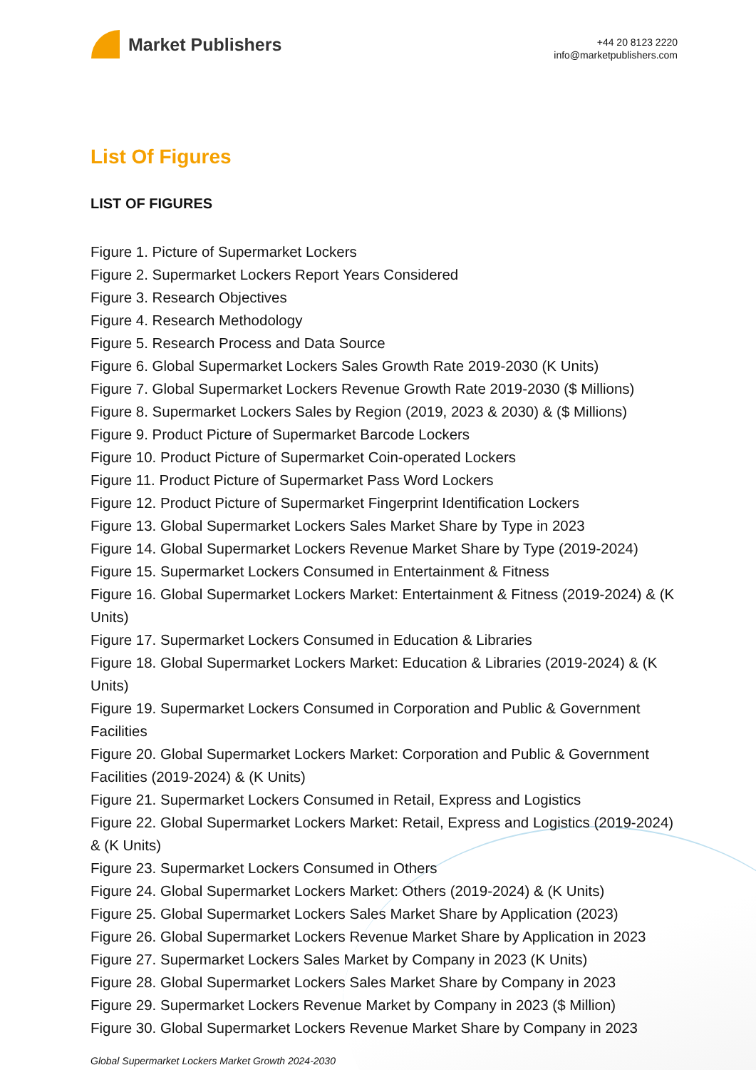Market Publishers
+44 20 8123 2220
info@marketpublishers.com
List Of Figures
LIST OF FIGURES
Figure 1. Picture of Supermarket Lockers
Figure 2. Supermarket Lockers Report Years Considered
Figure 3. Research Objectives
Figure 4. Research Methodology
Figure 5. Research Process and Data Source
Figure 6. Global Supermarket Lockers Sales Growth Rate 2019-2030 (K Units)
Figure 7. Global Supermarket Lockers Revenue Growth Rate 2019-2030 ($ Millions)
Figure 8. Supermarket Lockers Sales by Region (2019, 2023 & 2030) & ($ Millions)
Figure 9. Product Picture of Supermarket Barcode Lockers
Figure 10. Product Picture of Supermarket Coin-operated Lockers
Figure 11. Product Picture of Supermarket Pass Word Lockers
Figure 12. Product Picture of Supermarket Fingerprint Identification Lockers
Figure 13. Global Supermarket Lockers Sales Market Share by Type in 2023
Figure 14. Global Supermarket Lockers Revenue Market Share by Type (2019-2024)
Figure 15. Supermarket Lockers Consumed in Entertainment & Fitness
Figure 16. Global Supermarket Lockers Market: Entertainment & Fitness (2019-2024) & (K Units)
Figure 17. Supermarket Lockers Consumed in Education & Libraries
Figure 18. Global Supermarket Lockers Market: Education & Libraries (2019-2024) & (K Units)
Figure 19. Supermarket Lockers Consumed in Corporation and Public & Government Facilities
Figure 20. Global Supermarket Lockers Market: Corporation and Public & Government Facilities (2019-2024) & (K Units)
Figure 21. Supermarket Lockers Consumed in Retail, Express and Logistics
Figure 22. Global Supermarket Lockers Market: Retail, Express and Logistics (2019-2024) & (K Units)
Figure 23. Supermarket Lockers Consumed in Others
Figure 24. Global Supermarket Lockers Market: Others (2019-2024) & (K Units)
Figure 25. Global Supermarket Lockers Sales Market Share by Application (2023)
Figure 26. Global Supermarket Lockers Revenue Market Share by Application in 2023
Figure 27. Supermarket Lockers Sales Market by Company in 2023 (K Units)
Figure 28. Global Supermarket Lockers Sales Market Share by Company in 2023
Figure 29. Supermarket Lockers Revenue Market by Company in 2023 ($ Million)
Figure 30. Global Supermarket Lockers Revenue Market Share by Company in 2023
Global Supermarket Lockers Market Growth 2024-2030